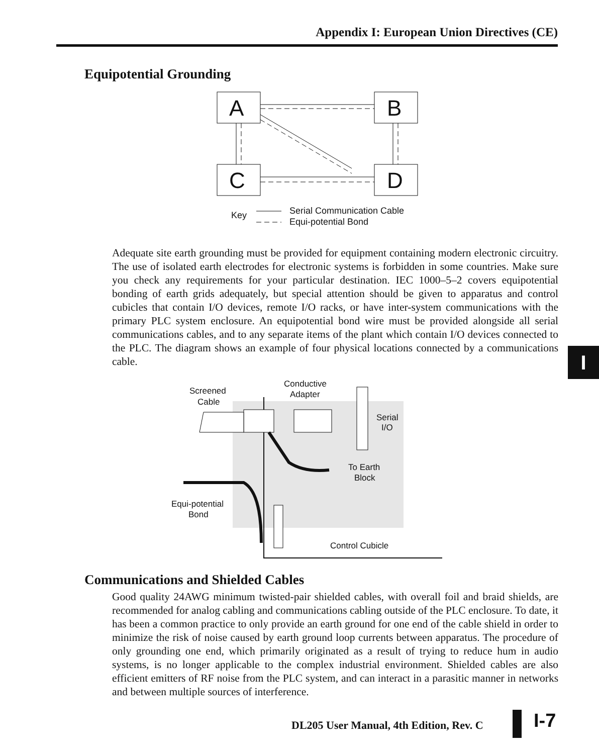Appendix I: European Union Directives (CE)
Equipotential Grounding
A
B
C
D
Key
Serial Communication Cable
Equi-potential Bond
Adequate site earth grounding must be provided for equipment containing modern electronic circuitry. The use of isolated earth electrodes for electronic systems is forbidden in some countries. Make sure you check any requirements for your particular destination. IEC 1000–5–2 covers equipotential bonding of earth grids adequately, but special attention should be given to apparatus and control cubicles that contain I/O devices, remote I/O racks, or have inter-system communications with the primary PLC system enclosure. An equipotential bond wire must be provided alongside all serial communications cables, and to any separate items of the plant which contain I/O devices connected to the PLC. The diagram shows an example of four physical locations connected by a communications cable.
I
Screened
Cable
Conductive
Adapter
Serial
I/O
To Earth
Block
Equi-potential
Bond
Control Cubicle
Communications and Shielded Cables
Good quality 24AWG minimum twisted-pair shielded cables, with overall foil and braid shields, are recommended for analog cabling and communications cabling outside of the PLC enclosure. To date, it has been a common practice to only provide an earth ground for one end of the cable shield in order to minimize the risk of noise caused by earth ground loop currents between apparatus. The procedure of only grounding one end, which primarily originated as a result of trying to reduce hum in audio systems, is no longer applicable to the complex industrial environment. Shielded cables are also efficient emitters of RF noise from the PLC system, and can interact in a parasitic manner in networks and between multiple sources of interference.
DL205 User Manual, 4th Edition, Rev. C
I-7